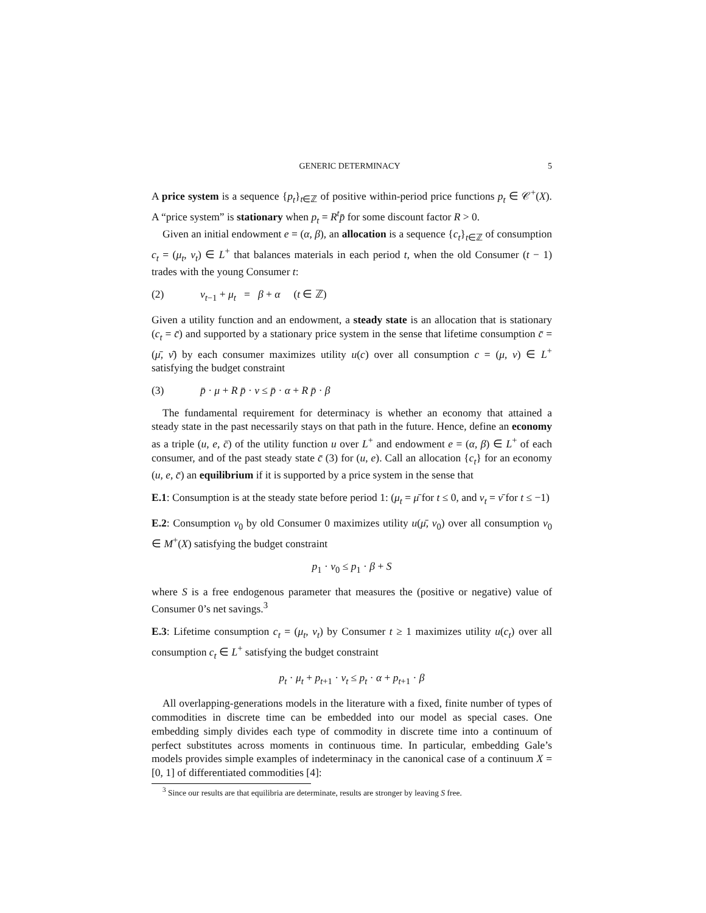GENERIC DETERMINACY 5
A price system is a sequence {p<sub>t</sub>}<sub>t∈ℤ</sub> of positive within-period price functions p<sub>t</sub> ∈ 𝒞<sup>+</sup>(X). A “price system” is stationary when p<sub>t</sub> = R<sup>t</sup>p̄ for some discount factor R > 0.
Given an initial endowment e = (α, β), an allocation is a sequence {c<sub>t</sub>}<sub>t∈ℤ</sub> of consumption c<sub>t</sub> = (μ<sub>t</sub>, ν<sub>t</sub>) ∈ L<sup>+</sup> that balances materials in each period t, when the old Consumer (t − 1) trades with the young Consumer t:
(2) ν<sub>t−1</sub> + μ<sub>t</sub> = β + α (t ∈ ℤ)
Given a utility function and an endowment, a steady state is an allocation that is stationary (c<sub>t</sub> = c̄) and supported by a stationary price system in the sense that lifetime consumption c̄ = (μ̄, ν̄) by each consumer maximizes utility u(c) over all consumption c = (μ, ν) ∈ L<sup>+</sup> satisfying the budget constraint
(3) p̄ · μ + R p̄ · ν ≤ p̄ · α + R p̄ · β
The fundamental requirement for determinacy is whether an economy that attained a steady state in the past necessarily stays on that path in the future. Hence, define an economy as a triple (u, e, c̄) of the utility function u over L<sup>+</sup> and endowment e = (α, β) ∈ L<sup>+</sup> of each consumer, and of the past steady state c̄ (3) for (u, e). Call an allocation {c<sub>t</sub>} for an economy (u, e, c̄) an equilibrium if it is supported by a price system in the sense that
E.1: Consumption is at the steady state before period 1: (μ<sub>t</sub> = μ̄ for t ≤ 0, and ν<sub>t</sub> = ν̄ for t ≤ −1)
E.2: Consumption ν<sub>0</sub> by old Consumer 0 maximizes utility u(μ̄, ν<sub>0</sub>) over all consumption ν<sub>0</sub> ∈ M<sup>+</sup>(X) satisfying the budget constraint
p<sub>1</sub> · ν<sub>0</sub> ≤ p<sub>1</sub> · β + S
where S is a free endogenous parameter that measures the (positive or negative) value of Consumer 0’s net savings.<sup>3</sup>
E.3: Lifetime consumption c<sub>t</sub> = (μ<sub>t</sub>, ν<sub>t</sub>) by Consumer t ≥ 1 maximizes utility u(c<sub>t</sub>) over all consumption c<sub>t</sub> ∈ L<sup>+</sup> satisfying the budget constraint
p<sub>t</sub> · μ<sub>t</sub> + p<sub>t+1</sub> · ν<sub>t</sub> ≤ p<sub>t</sub> · α + p<sub>t+1</sub> · β
All overlapping-generations models in the literature with a fixed, finite number of types of commodities in discrete time can be embedded into our model as special cases. One embedding simply divides each type of commodity in discrete time into a continuum of perfect substitutes across moments in continuous time. In particular, embedding Gale’s models provides simple examples of indeterminacy in the canonical case of a continuum X = [0, 1] of differentiated commodities [4]:
<sup>3</sup> Since our results are that equilibria are determinate, results are stronger by leaving S free.